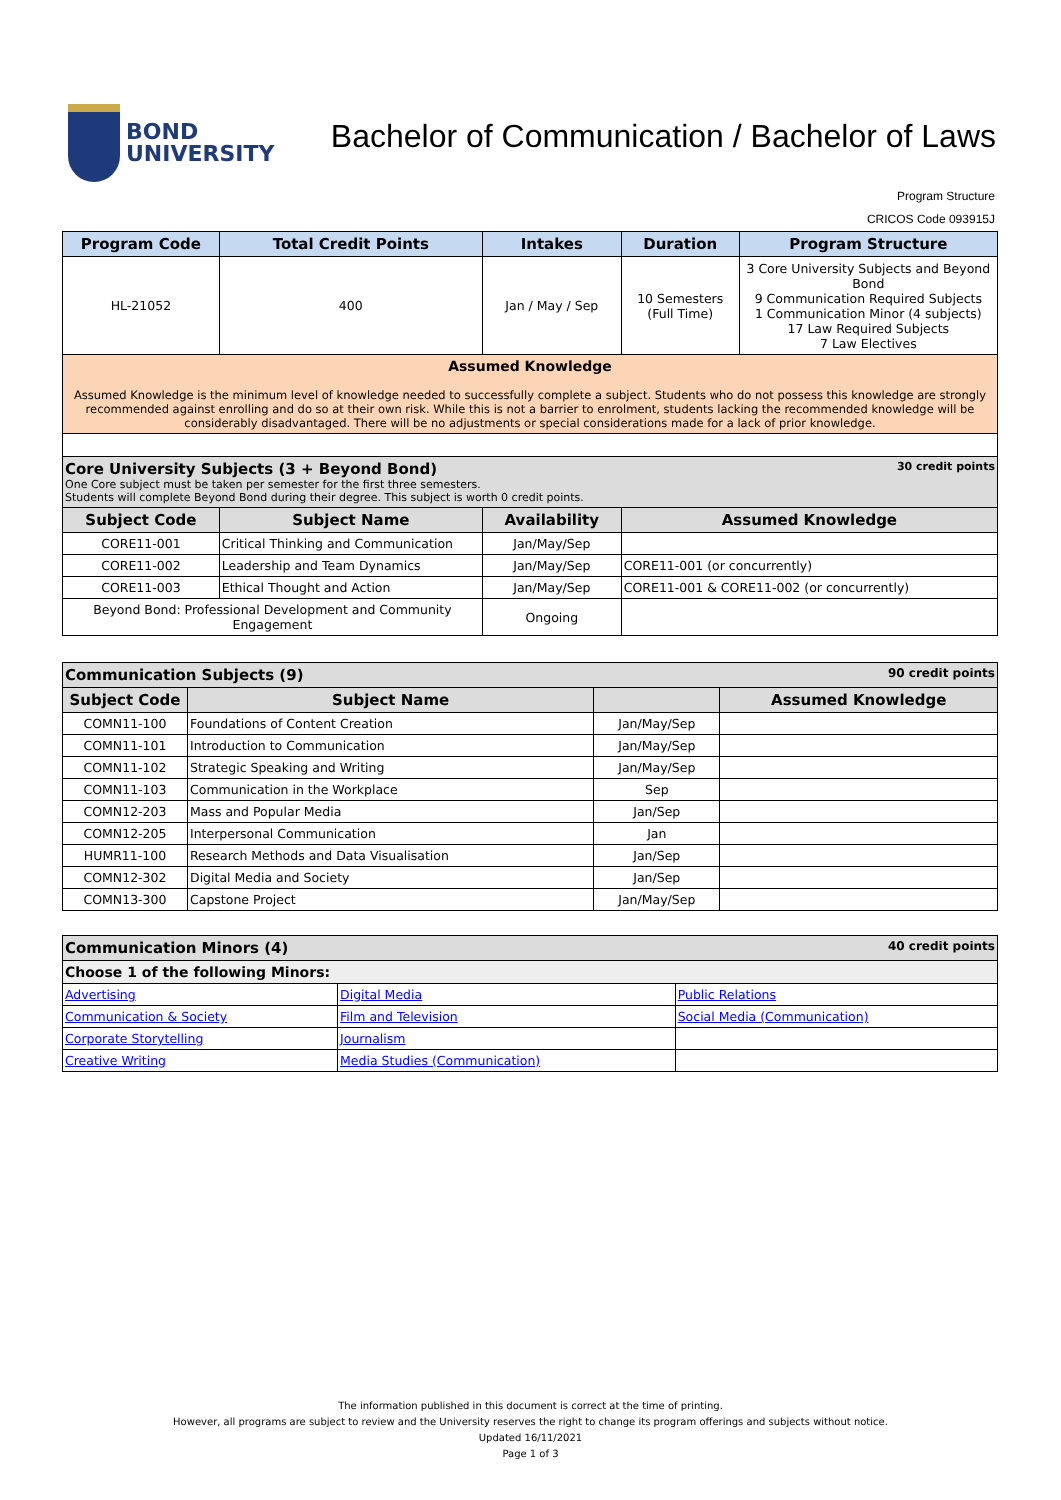BOND
UNIVERSITY
Bachelor of Communication / Bachelor of Laws
Program Structure
CRICOS Code 093915J
| Program Code | Total Credit Points | Intakes | Duration | Program Structure |
| --- | --- | --- | --- | --- |
| HL-21052 | 400 | Jan / May / Sep | 10 Semesters (Full Time) | 3 Core University Subjects and Beyond Bond 9 Communication Required Subjects 1 Communication Minor (4 subjects) 17 Law Required Subjects 7 Law Electives |
| Assumed Knowledge Assumed Knowledge is the minimum level of knowledge needed to successfully complete a subject. Students who do not possess this knowledge are strongly recommended against enrolling and do so at their own risk. While this is not a barrier to enrolment, students lacking the recommended knowledge will be considerably disadvantaged. There will be no adjustments or special considerations made for a lack of prior knowledge. | | | | |
| Core University Subjects (3 + Beyond Bond) 30 credit points One Core subject must be taken per semester for the first three semesters. Students will complete Beyond Bond during their degree. This subject is worth 0 credit points. | | | | |
| Subject Code | Subject Name | Availability | Assumed Knowledge | |
| CORE11-001 | Critical Thinking and Communication | Jan/May/Sep | | |
| CORE11-002 | Leadership and Team Dynamics | Jan/May/Sep | CORE11-001 (or concurrently) | |
| CORE11-003 | Ethical Thought and Action | Jan/May/Sep | CORE11-001 & CORE11-002 (or concurrently) | |
| Beyond Bond: Professional Development and Community Engagement | | Ongoing | | |
| Communication Subjects (9) 90 credit points | | | |
| Subject Code | Subject Name | | Assumed Knowledge |
| COMN11-100 | Foundations of Content Creation | Jan/May/Sep | |
| COMN11-101 | Introduction to Communication | Jan/May/Sep | |
| COMN11-102 | Strategic Speaking and Writing | Jan/May/Sep | |
| COMN11-103 | Communication in the Workplace | Sep | |
| COMN12-203 | Mass and Popular Media | Jan/Sep | |
| COMN12-205 | Interpersonal Communication | Jan | |
| HUMR11-100 | Research Methods and Data Visualisation | Jan/Sep | |
| COMN12-302 | Digital Media and Society | Jan/Sep | |
| COMN13-300 | Capstone Project | Jan/May/Sep | |
| Communication Minors (4) 40 credit points | | |
| Choose 1 of the following Minors: | | |
| Advertising | Digital Media | Public Relations |
| Communication & Society | Film and Television | Social Media (Communication) |
| Corporate Storytelling | Journalism | |
| Creative Writing | Media Studies (Communication) | |
The information published in this document is correct at the time of printing.
However, all programs are subject to review and the University reserves the right to change its program offerings and subjects without notice.
Updated 16/11/2021
Page 1 of 3